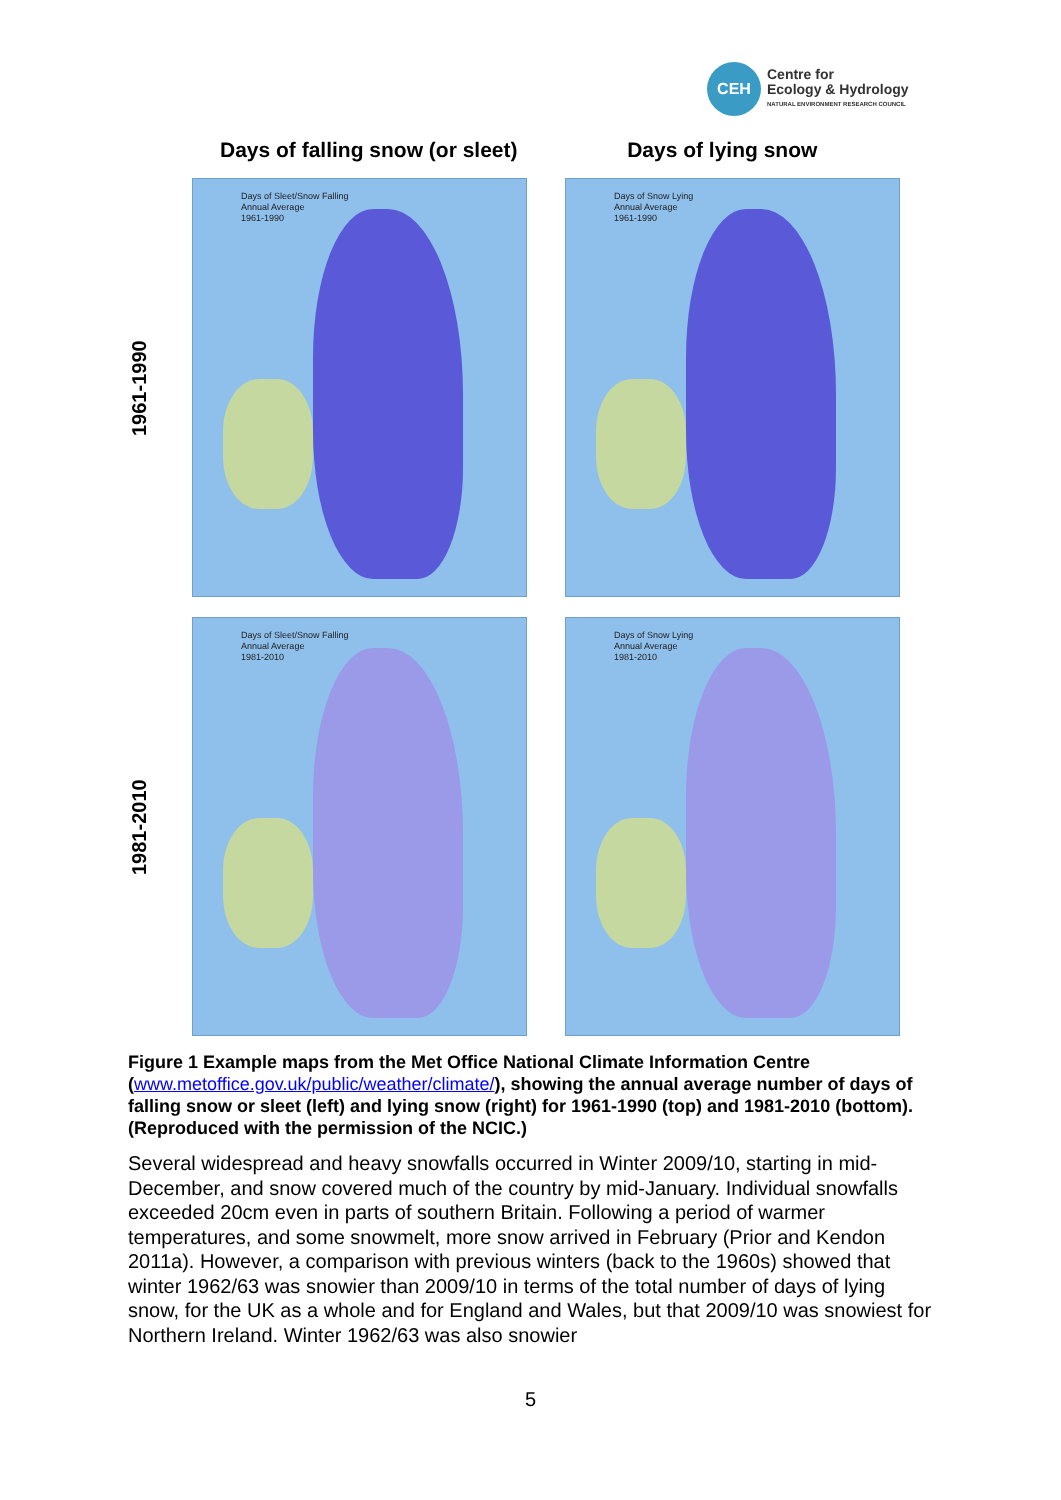CEH
Centre for
Ecology & Hydrology
NATURAL ENVIRONMENT RESEARCH COUNCIL
Days of falling snow (or sleet)
Days of lying snow
1961-1990
Days of Sleet/Snow Falling
Annual Average
1961-1990
Days of Snow Lying
Annual Average
1961-1990
1981-2010
Days of Sleet/Snow Falling
Annual Average
1981-2010
Days of Snow Lying
Annual Average
1981-2010
Figure 1 Example maps from the Met Office National Climate Information Centre (www.metoffice.gov.uk/public/weather/climate/), showing the annual average number of days of falling snow or sleet (left) and lying snow (right) for 1961-1990 (top) and 1981-2010 (bottom). (Reproduced with the permission of the NCIC.)
Several widespread and heavy snowfalls occurred in Winter 2009/10, starting in mid-December, and snow covered much of the country by mid-January. Individual snowfalls exceeded 20cm even in parts of southern Britain. Following a period of warmer temperatures, and some snowmelt, more snow arrived in February (Prior and Kendon 2011a). However, a comparison with previous winters (back to the 1960s) showed that winter 1962/63 was snowier than 2009/10 in terms of the total number of days of lying snow, for the UK as a whole and for England and Wales, but that 2009/10 was snowiest for Northern Ireland. Winter 1962/63 was also snowier
5